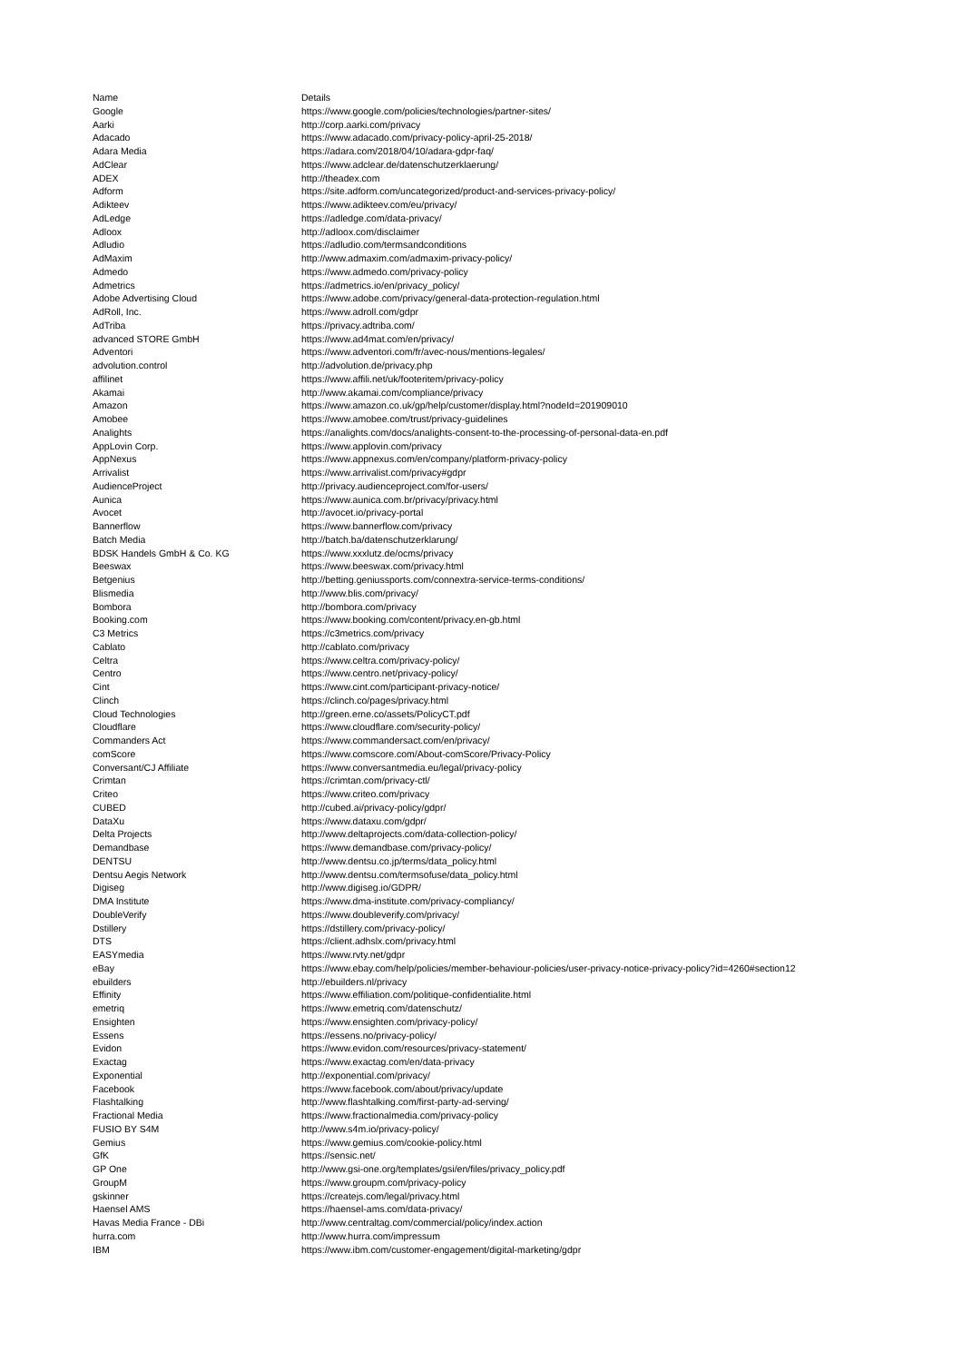| Name | Details |
| --- | --- |
| Google | https://www.google.com/policies/technologies/partner-sites/ |
| Aarki | http://corp.aarki.com/privacy |
| Adacado | https://www.adacado.com/privacy-policy-april-25-2018/ |
| Adara Media | https://adara.com/2018/04/10/adara-gdpr-faq/ |
| AdClear | https://www.adclear.de/datenschutzerklaerung/ |
| ADEX | http://theadex.com |
| Adform | https://site.adform.com/uncategorized/product-and-services-privacy-policy/ |
| Adikteev | https://www.adikteev.com/eu/privacy/ |
| AdLedge | https://adledge.com/data-privacy/ |
| Adloox | http://adloox.com/disclaimer |
| Adludio | https://adludio.com/termsandconditions |
| AdMaxim | http://www.admaxim.com/admaxim-privacy-policy/ |
| Admedo | https://www.admedo.com/privacy-policy |
| Admetrics | https://admetrics.io/en/privacy_policy/ |
| Adobe Advertising Cloud | https://www.adobe.com/privacy/general-data-protection-regulation.html |
| AdRoll, Inc. | https://www.adroll.com/gdpr |
| AdTriba | https://privacy.adtriba.com/ |
| advanced STORE GmbH | https://www.ad4mat.com/en/privacy/ |
| Adventori | https://www.adventori.com/fr/avec-nous/mentions-legales/ |
| advolution.control | http://advolution.de/privacy.php |
| affilinet | https://www.affili.net/uk/footeritem/privacy-policy |
| Akamai | http://www.akamai.com/compliance/privacy |
| Amazon | https://www.amazon.co.uk/gp/help/customer/display.html?nodeId=201909010 |
| Amobee | https://www.amobee.com/trust/privacy-guidelines |
| Analights | https://analights.com/docs/analights-consent-to-the-processing-of-personal-data-en.pdf |
| AppLovin Corp. | https://www.applovin.com/privacy |
| AppNexus | https://www.appnexus.com/en/company/platform-privacy-policy |
| Arrivalist | https://www.arrivalist.com/privacy#gdpr |
| AudienceProject | http://privacy.audienceproject.com/for-users/ |
| Aunica | https://www.aunica.com.br/privacy/privacy.html |
| Avocet | http://avocet.io/privacy-portal |
| Bannerflow | https://www.bannerflow.com/privacy |
| Batch Media | http://batch.ba/datenschutzerklarung/ |
| BDSK Handels GmbH & Co. KG | https://www.xxxlutz.de/ocms/privacy |
| Beeswax | https://www.beeswax.com/privacy.html |
| Betgenius | http://betting.geniussports.com/connextra-service-terms-conditions/ |
| Blismedia | http://www.blis.com/privacy/ |
| Bombora | http://bombora.com/privacy |
| Booking.com | https://www.booking.com/content/privacy.en-gb.html |
| C3 Metrics | https://c3metrics.com/privacy |
| Cablato | http://cablato.com/privacy |
| Celtra | https://www.celtra.com/privacy-policy/ |
| Centro | https://www.centro.net/privacy-policy/ |
| Cint | https://www.cint.com/participant-privacy-notice/ |
| Clinch | https://clinch.co/pages/privacy.html |
| Cloud Technologies | http://green.erne.co/assets/PolicyCT.pdf |
| Cloudflare | https://www.cloudflare.com/security-policy/ |
| Commanders Act | https://www.commandersact.com/en/privacy/ |
| comScore | https://www.comscore.com/About-comScore/Privacy-Policy |
| Conversant/CJ Affiliate | https://www.conversantmedia.eu/legal/privacy-policy |
| Crimtan | https://crimtan.com/privacy-ctl/ |
| Criteo | https://www.criteo.com/privacy |
| CUBED | http://cubed.ai/privacy-policy/gdpr/ |
| DataXu | https://www.dataxu.com/gdpr/ |
| Delta Projects | http://www.deltaprojects.com/data-collection-policy/ |
| Demandbase | https://www.demandbase.com/privacy-policy/ |
| DENTSU | http://www.dentsu.co.jp/terms/data_policy.html |
| Dentsu Aegis Network | http://www.dentsu.com/termsofuse/data_policy.html |
| Digiseg | http://www.digiseg.io/GDPR/ |
| DMA Institute | https://www.dma-institute.com/privacy-compliancy/ |
| DoubleVerify | https://www.doubleverify.com/privacy/ |
| Dstillery | https://dstillery.com/privacy-policy/ |
| DTS | https://client.adhslx.com/privacy.html |
| EASYmedia | https://www.rvty.net/gdpr |
| eBay | https://www.ebay.com/help/policies/member-behaviour-policies/user-privacy-notice-privacy-policy?id=4260#section12 |
| ebuilders | http://ebuilders.nl/privacy |
| Effinity | https://www.effiliation.com/politique-confidentialite.html |
| emetriq | https://www.emetriq.com/datenschutz/ |
| Ensighten | https://www.ensighten.com/privacy-policy/ |
| Essens | https://essens.no/privacy-policy/ |
| Evidon | https://www.evidon.com/resources/privacy-statement/ |
| Exactag | https://www.exactag.com/en/data-privacy |
| Exponential | http://exponential.com/privacy/ |
| Facebook | https://www.facebook.com/about/privacy/update |
| Flashtalking | http://www.flashtalking.com/first-party-ad-serving/ |
| Fractional Media | https://www.fractionalmedia.com/privacy-policy |
| FUSIO BY S4M | http://www.s4m.io/privacy-policy/ |
| Gemius | https://www.gemius.com/cookie-policy.html |
| GfK | https://sensic.net/ |
| GP One | http://www.gsi-one.org/templates/gsi/en/files/privacy_policy.pdf |
| GroupM | https://www.groupm.com/privacy-policy |
| gskinner | https://createjs.com/legal/privacy.html |
| Haensel AMS | https://haensel-ams.com/data-privacy/ |
| Havas Media France - DBi | http://www.centraltag.com/commercial/policy/index.action |
| hurra.com | http://www.hurra.com/impressum |
| IBM | https://www.ibm.com/customer-engagement/digital-marketing/gdpr |